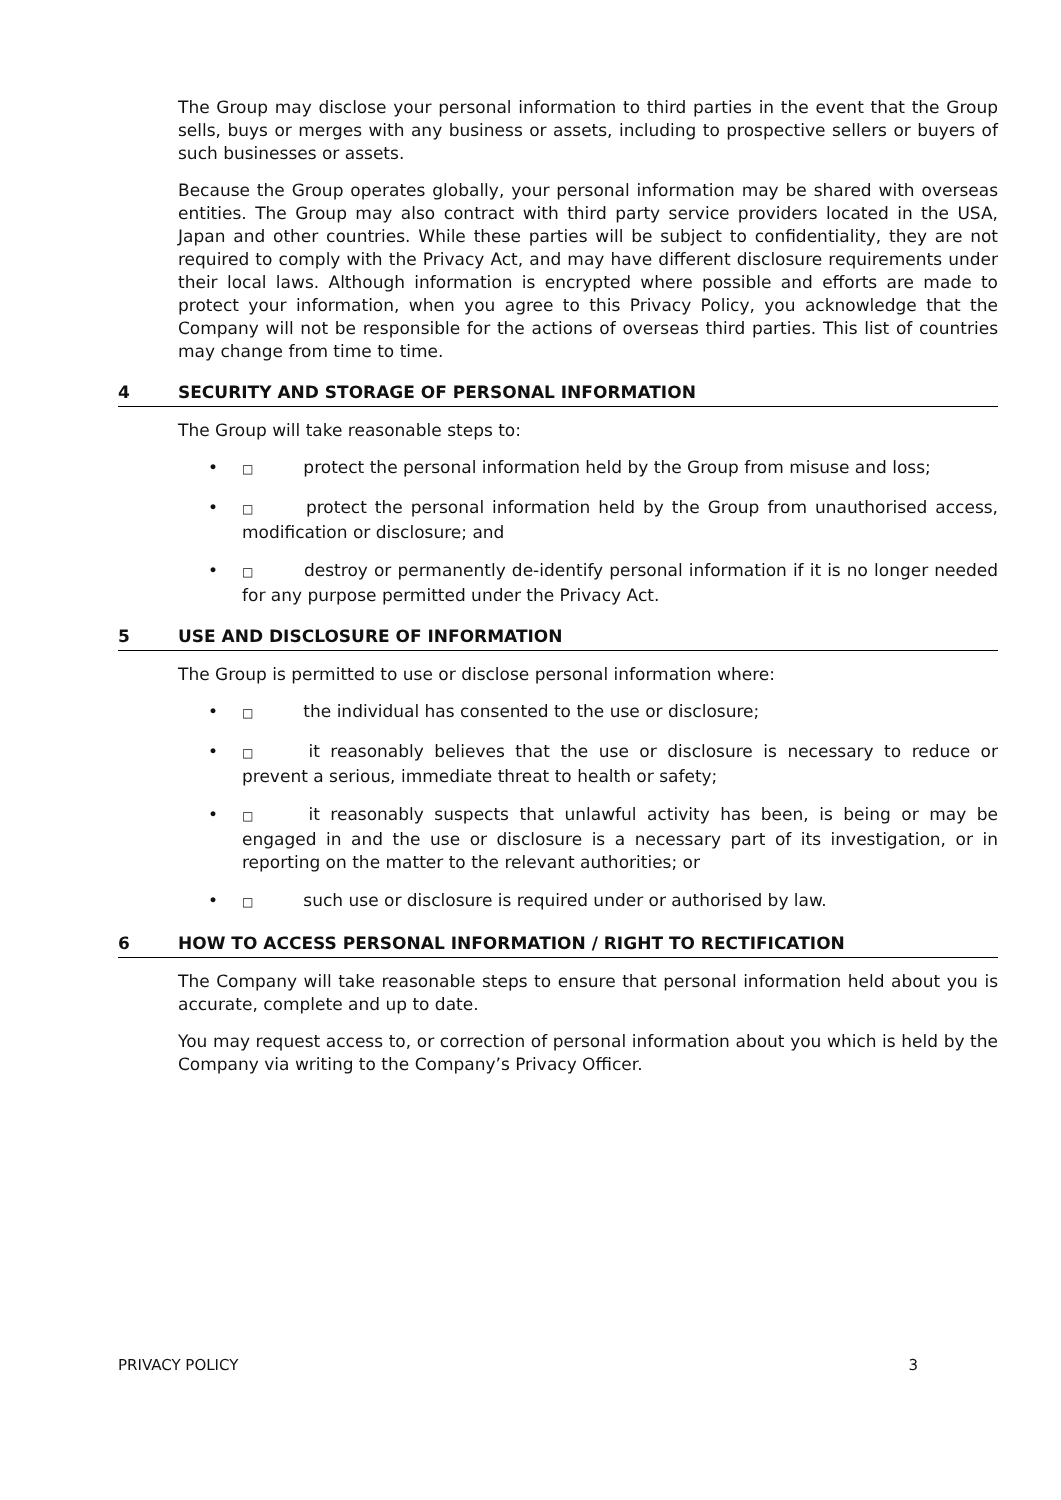The Group may disclose your personal information to third parties in the event that the Group sells, buys or merges with any business or assets, including to prospective sellers or buyers of such businesses or assets.
Because the Group operates globally, your personal information may be shared with overseas entities. The Group may also contract with third party service providers located in the USA, Japan and other countries. While these parties will be subject to confidentiality, they are not required to comply with the Privacy Act, and may have different disclosure requirements under their local laws. Although information is encrypted where possible and efforts are made to protect your information, when you agree to this Privacy Policy, you acknowledge that the Company will not be responsible for the actions of overseas third parties. This list of countries may change from time to time.
4 SECURITY AND STORAGE OF PERSONAL INFORMATION
The Group will take reasonable steps to:
□ protect the personal information held by the Group from misuse and loss;
□ protect the personal information held by the Group from unauthorised access, modification or disclosure; and
□ destroy or permanently de-identify personal information if it is no longer needed for any purpose permitted under the Privacy Act.
5 USE AND DISCLOSURE OF INFORMATION
The Group is permitted to use or disclose personal information where:
□ the individual has consented to the use or disclosure;
□ it reasonably believes that the use or disclosure is necessary to reduce or prevent a serious, immediate threat to health or safety;
□ it reasonably suspects that unlawful activity has been, is being or may be engaged in and the use or disclosure is a necessary part of its investigation, or in reporting on the matter to the relevant authorities; or
□ such use or disclosure is required under or authorised by law.
6 HOW TO ACCESS PERSONAL INFORMATION / RIGHT TO RECTIFICATION
The Company will take reasonable steps to ensure that personal information held about you is accurate, complete and up to date.
You may request access to, or correction of personal information about you which is held by the Company via writing to the Company’s Privacy Officer.
PRIVACY POLICY 3